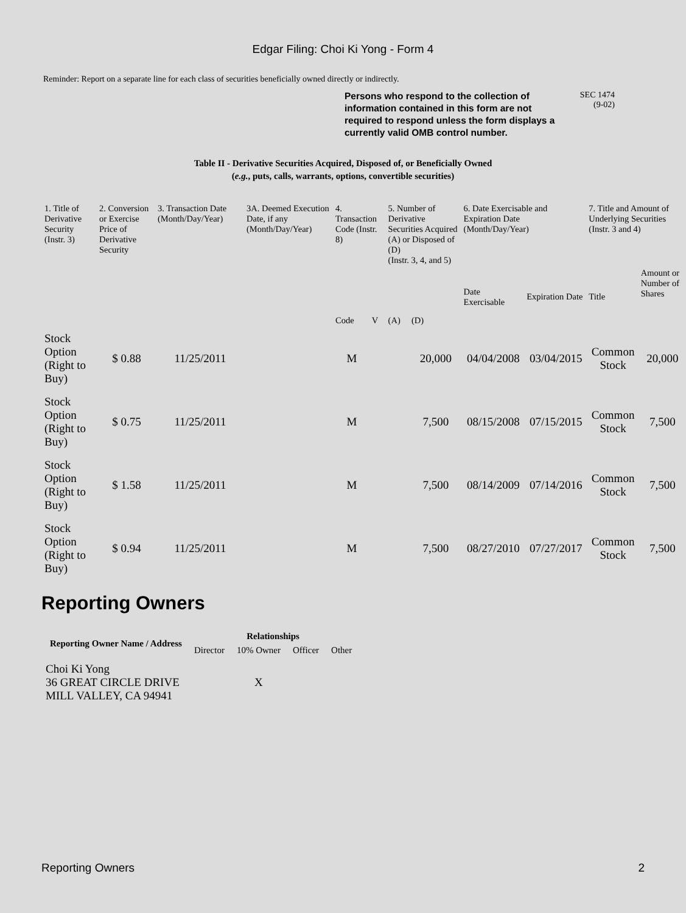Edgar Filing: Choi Ki Yong - Form 4
Reminder: Report on a separate line for each class of securities beneficially owned directly or indirectly.
Persons who respond to the collection of information contained in this form are not required to respond unless the form displays a currently valid OMB control number.
SEC 1474
(9-02)
Table II - Derivative Securities Acquired, Disposed of, or Beneficially Owned
(e.g., puts, calls, warrants, options, convertible securities)
| 1. Title of Derivative Security (Instr. 3) | 2. Conversion or Exercise Price of Derivative Security | 3. Transaction Date (Month/Day/Year) | 3A. Deemed Execution Date, if any (Month/Day/Year) | 4. Transaction Code (Instr. 8) | | 5. Number of Derivative Securities Acquired (A) or Disposed of (D) (Instr. 3, 4, and 5) | | 6. Date Exercisable and Expiration Date (Month/Day/Year) | | 7. Title and Amount of Underlying Securities (Instr. 3 and 4) | |
| --- | --- | --- | --- | --- | --- | --- | --- | --- | --- | --- | --- |
| | | | | Code | V | (A) | (D) | Date Exercisable | Expiration Date | Title | Amount or Number of Shares |
| Stock Option (Right to Buy) | $ 0.88 | 11/25/2011 | | M | | | 20,000 | 04/04/2008 | 03/04/2015 | Common Stock | 20,000 |
| Stock Option (Right to Buy) | $ 0.75 | 11/25/2011 | | M | | | 7,500 | 08/15/2008 | 07/15/2015 | Common Stock | 7,500 |
| Stock Option (Right to Buy) | $ 1.58 | 11/25/2011 | | M | | | 7,500 | 08/14/2009 | 07/14/2016 | Common Stock | 7,500 |
| Stock Option (Right to Buy) | $ 0.94 | 11/25/2011 | | M | | | 7,500 | 08/27/2010 | 07/27/2017 | Common Stock | 7,500 |
Reporting Owners
| Reporting Owner Name / Address | Relationships | | | |
| --- | --- | --- | --- | --- |
| | Director | 10% Owner | Officer | Other |
| Choi Ki Yong 36 GREAT CIRCLE DRIVE MILL VALLEY, CA 94941 | | X | | |
Reporting Owners 2